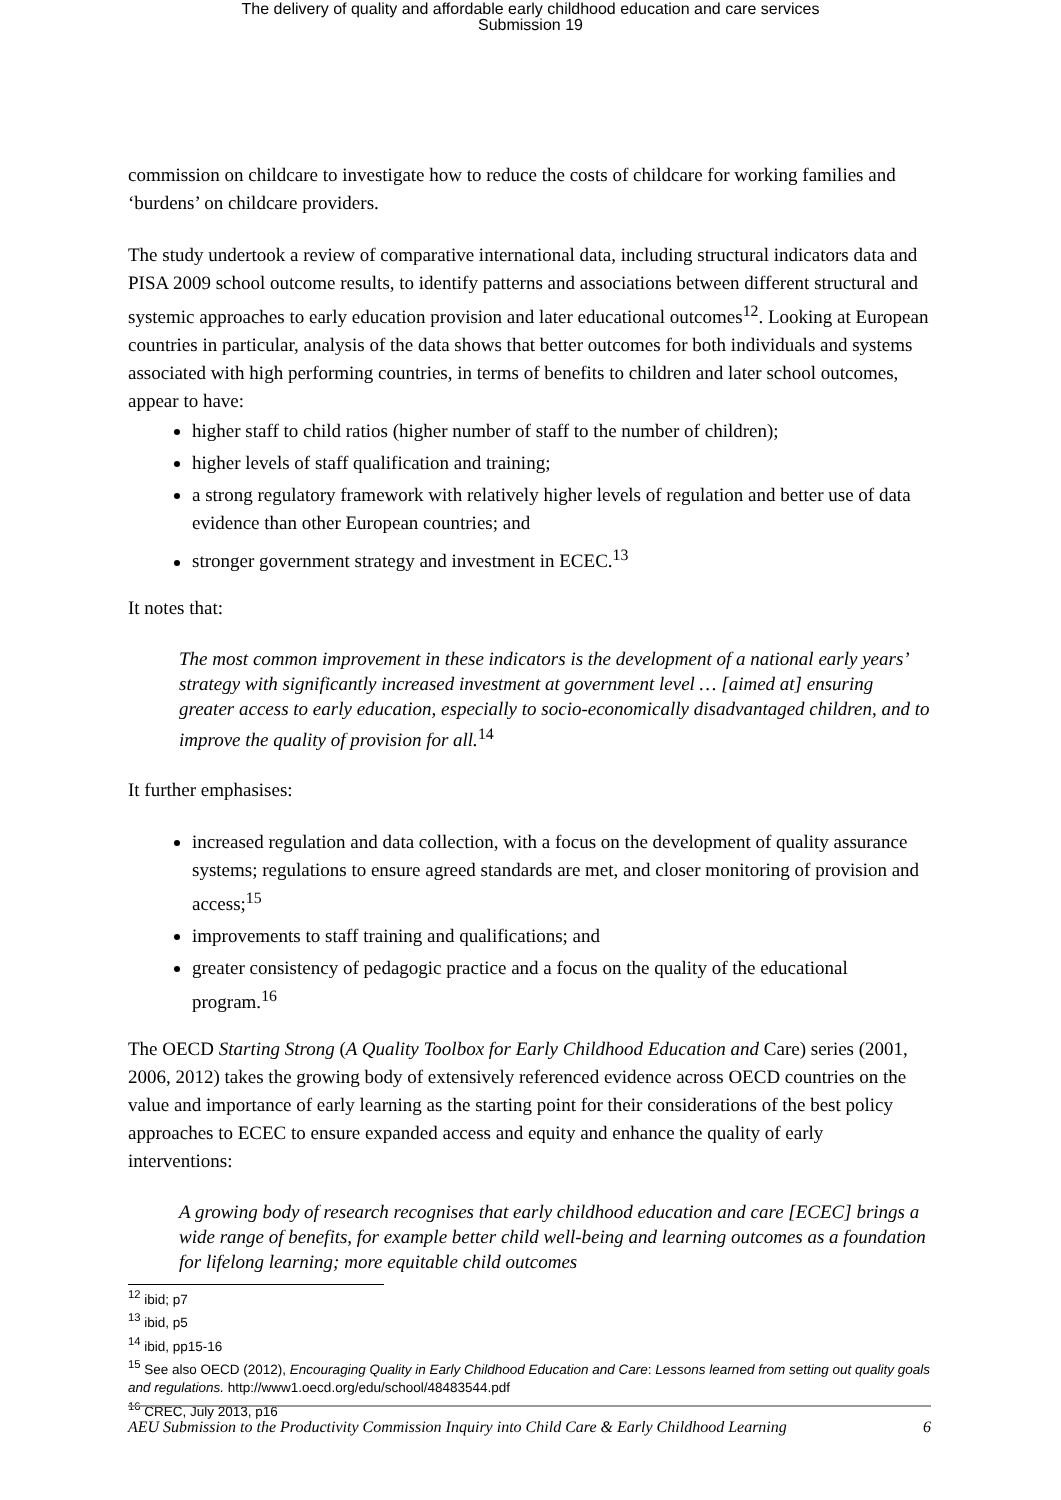The delivery of quality and affordable early childhood education and care services
Submission 19
commission on childcare to investigate how to reduce the costs of childcare for working families and ‘burdens’ on childcare providers.
The study undertook a review of comparative international data, including structural indicators data and PISA 2009 school outcome results, to identify patterns and associations between different structural and systemic approaches to early education provision and later educational outcomes<sup>12</sup>. Looking at European countries in particular, analysis of the data shows that better outcomes for both individuals and systems associated with high performing countries, in terms of benefits to children and later school outcomes, appear to have:
higher staff to child ratios (higher number of staff to the number of children);
higher levels of staff qualification and training;
a strong regulatory framework with relatively higher levels of regulation and better use of data evidence than other European countries; and
stronger government strategy and investment in ECEC.<sup>13</sup>
It notes that:
The most common improvement in these indicators is the development of a national early years’ strategy with significantly increased investment at government level … [aimed at] ensuring greater access to early education, especially to socio-economically disadvantaged children, and to improve the quality of provision for all.<sup>14</sup>
It further emphasises:
increased regulation and data collection, with a focus on the development of quality assurance systems; regulations to ensure agreed standards are met, and closer monitoring of provision and access;<sup>15</sup>
improvements to staff training and qualifications; and
greater consistency of pedagogic practice and a focus on the quality of the educational program.<sup>16</sup>
The OECD Starting Strong (A Quality Toolbox for Early Childhood Education and Care) series (2001, 2006, 2012) takes the growing body of extensively referenced evidence across OECD countries on the value and importance of early learning as the starting point for their considerations of the best policy approaches to ECEC to ensure expanded access and equity and enhance the quality of early interventions:
A growing body of research recognises that early childhood education and care [ECEC] brings a wide range of benefits, for example better child well-being and learning outcomes as a foundation for lifelong learning; more equitable child outcomes
<sup>12</sup> ibid; p7
<sup>13</sup> ibid, p5
<sup>14</sup> ibid, pp15-16
<sup>15</sup> See also OECD (2012), Encouraging Quality in Early Childhood Education and Care: Lessons learned from setting out quality goals and regulations. http://www1.oecd.org/edu/school/48483544.pdf
<sup>16</sup> CREC, July 2013, p16
AEU Submission to the Productivity Commission Inquiry into Child Care & Early Childhood Learning 6